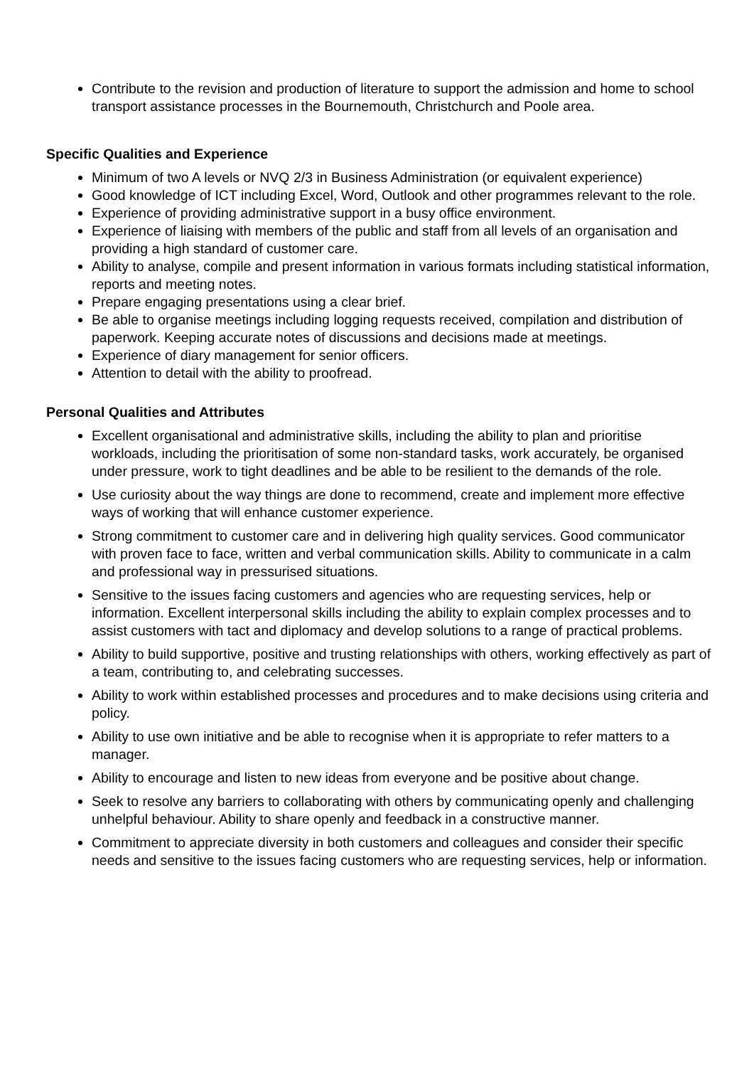Contribute to the revision and production of literature to support the admission and home to school transport assistance processes in the Bournemouth, Christchurch and Poole area.
Specific Qualities and Experience
Minimum of two A levels or NVQ 2/3 in Business Administration (or equivalent experience)
Good knowledge of ICT including Excel, Word, Outlook and other programmes relevant to the role.
Experience of providing administrative support in a busy office environment.
Experience of liaising with members of the public and staff from all levels of an organisation and providing a high standard of customer care.
Ability to analyse, compile and present information in various formats including statistical information, reports and meeting notes.
Prepare engaging presentations using a clear brief.
Be able to organise meetings including logging requests received, compilation and distribution of paperwork. Keeping accurate notes of discussions and decisions made at meetings.
Experience of diary management for senior officers.
Attention to detail with the ability to proofread.
Personal Qualities and Attributes
Excellent organisational and administrative skills, including the ability to plan and prioritise workloads, including the prioritisation of some non-standard tasks, work accurately, be organised under pressure, work to tight deadlines and be able to be resilient to the demands of the role.
Use curiosity about the way things are done to recommend, create and implement more effective ways of working that will enhance customer experience.
Strong commitment to customer care and in delivering high quality services. Good communicator with proven face to face, written and verbal communication skills. Ability to communicate in a calm and professional way in pressurised situations.
Sensitive to the issues facing customers and agencies who are requesting services, help or information. Excellent interpersonal skills including the ability to explain complex processes and to assist customers with tact and diplomacy and develop solutions to a range of practical problems.
Ability to build supportive, positive and trusting relationships with others, working effectively as part of a team, contributing to, and celebrating successes.
Ability to work within established processes and procedures and to make decisions using criteria and policy.
Ability to use own initiative and be able to recognise when it is appropriate to refer matters to a manager.
Ability to encourage and listen to new ideas from everyone and be positive about change.
Seek to resolve any barriers to collaborating with others by communicating openly and challenging unhelpful behaviour. Ability to share openly and feedback in a constructive manner.
Commitment to appreciate diversity in both customers and colleagues and consider their specific needs and sensitive to the issues facing customers who are requesting services, help or information.